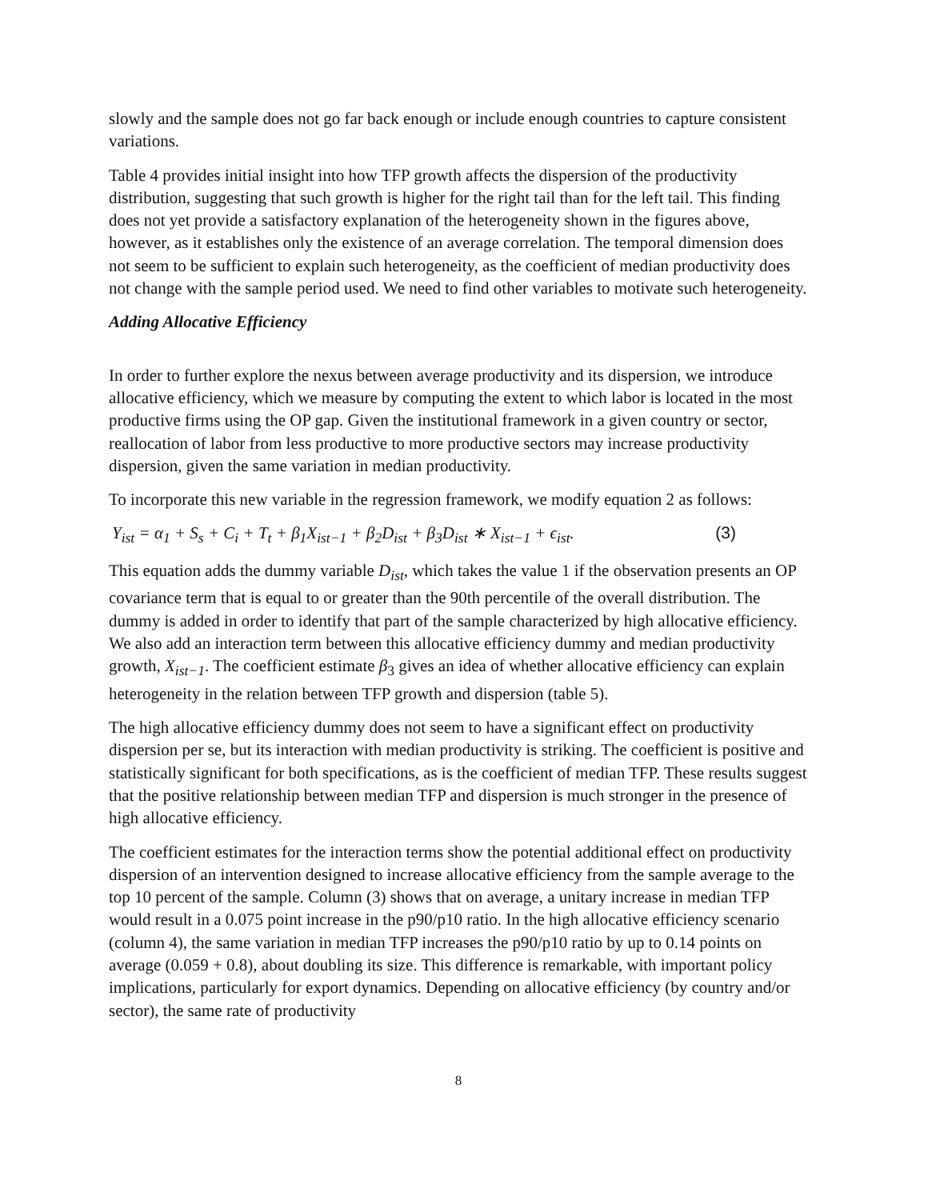slowly and the sample does not go far back enough or include enough countries to capture consistent variations.
Table 4 provides initial insight into how TFP growth affects the dispersion of the productivity distribution, suggesting that such growth is higher for the right tail than for the left tail. This finding does not yet provide a satisfactory explanation of the heterogeneity shown in the figures above, however, as it establishes only the existence of an average correlation. The temporal dimension does not seem to be sufficient to explain such heterogeneity, as the coefficient of median productivity does not change with the sample period used. We need to find other variables to motivate such heterogeneity.
Adding Allocative Efficiency
In order to further explore the nexus between average productivity and its dispersion, we introduce allocative efficiency, which we measure by computing the extent to which labor is located in the most productive firms using the OP gap. Given the institutional framework in a given country or sector, reallocation of labor from less productive to more productive sectors may increase productivity dispersion, given the same variation in median productivity.
To incorporate this new variable in the regression framework, we modify equation 2 as follows:
Y<sub>ist</sub> = α<sub>1</sub> + S<sub>s</sub> + C<sub>i</sub> + T<sub>t</sub> + β<sub>1</sub>X<sub>ist−1</sub> + β<sub>2</sub>D<sub>ist</sub> + β<sub>3</sub>D<sub>ist</sub> ∗ X<sub>ist−1</sub> + ϵ<sub>ist</sub>. (3)
This equation adds the dummy variable D<sub>ist</sub>, which takes the value 1 if the observation presents an OP covariance term that is equal to or greater than the 90th percentile of the overall distribution. The dummy is added in order to identify that part of the sample characterized by high allocative efficiency. We also add an interaction term between this allocative efficiency dummy and median productivity growth, X<sub>ist−1</sub>. The coefficient estimate β<sub>3</sub> gives an idea of whether allocative efficiency can explain heterogeneity in the relation between TFP growth and dispersion (table 5).
The high allocative efficiency dummy does not seem to have a significant effect on productivity dispersion per se, but its interaction with median productivity is striking. The coefficient is positive and statistically significant for both specifications, as is the coefficient of median TFP. These results suggest that the positive relationship between median TFP and dispersion is much stronger in the presence of high allocative efficiency.
The coefficient estimates for the interaction terms show the potential additional effect on productivity dispersion of an intervention designed to increase allocative efficiency from the sample average to the top 10 percent of the sample. Column (3) shows that on average, a unitary increase in median TFP would result in a 0.075 point increase in the p90/p10 ratio. In the high allocative efficiency scenario (column 4), the same variation in median TFP increases the p90/p10 ratio by up to 0.14 points on average (0.059 + 0.8), about doubling its size. This difference is remarkable, with important policy implications, particularly for export dynamics. Depending on allocative efficiency (by country and/or sector), the same rate of productivity
8